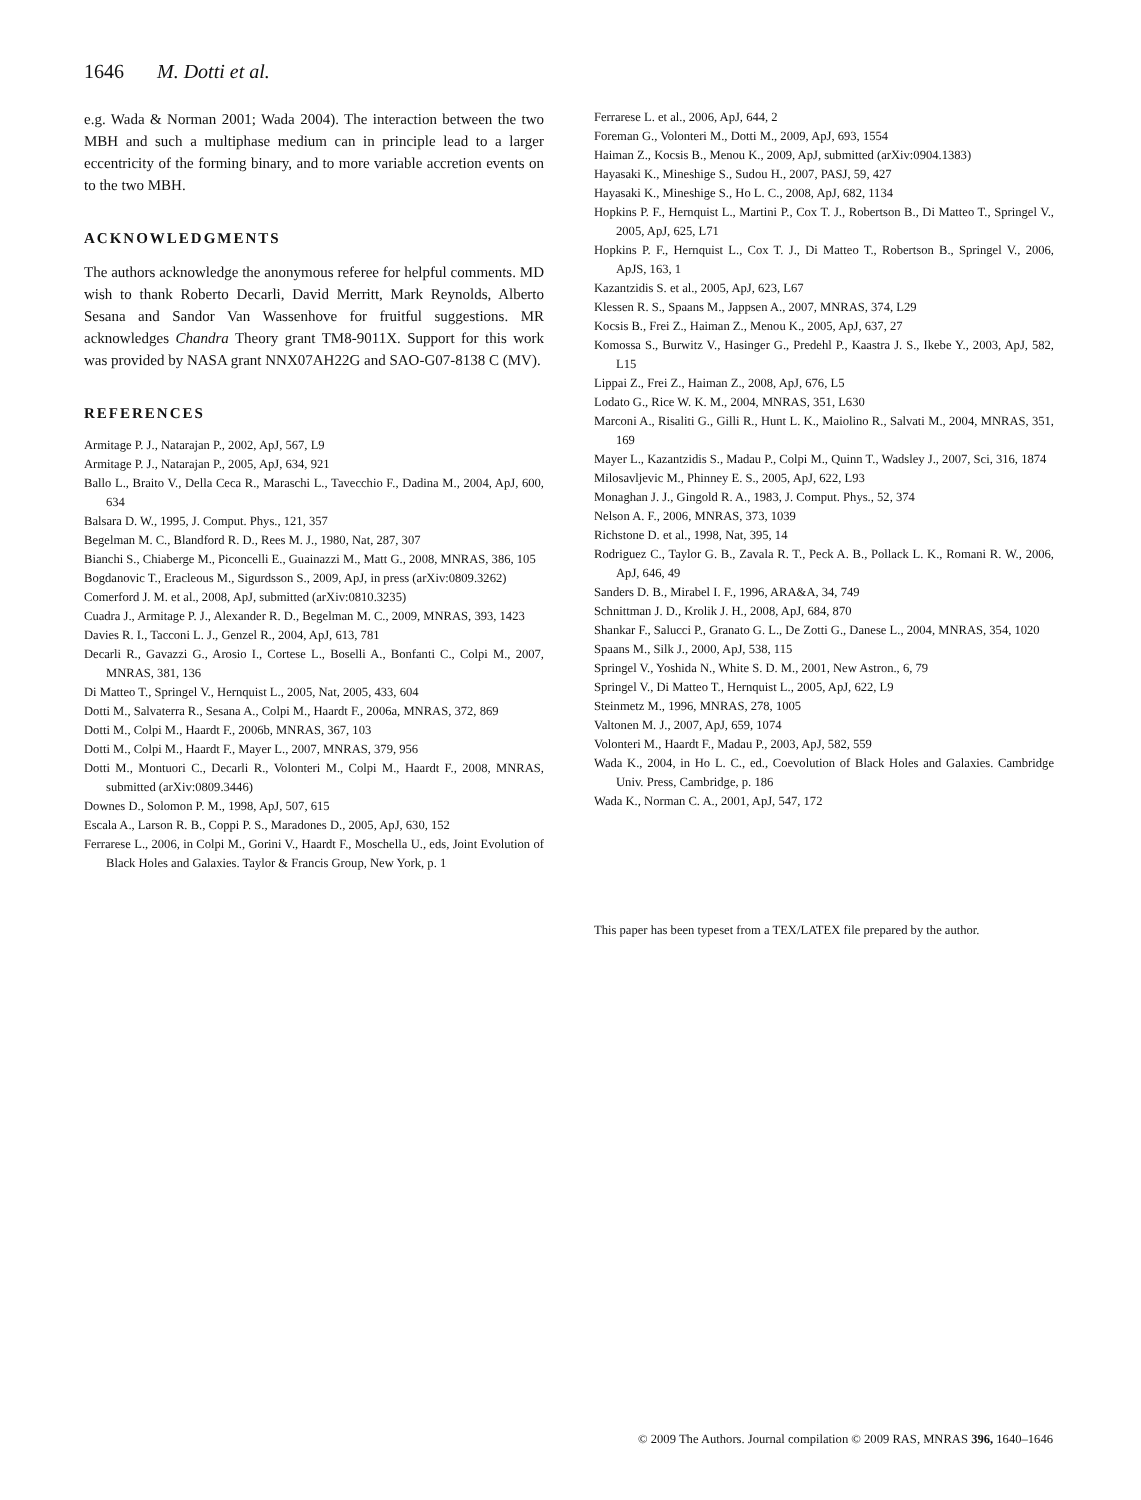1646 M. Dotti et al.
e.g. Wada & Norman 2001; Wada 2004). The interaction between the two MBH and such a multiphase medium can in principle lead to a larger eccentricity of the forming binary, and to more variable accretion events on to the two MBH.
ACKNOWLEDGMENTS
The authors acknowledge the anonymous referee for helpful comments. MD wish to thank Roberto Decarli, David Merritt, Mark Reynolds, Alberto Sesana and Sandor Van Wassenhove for fruitful suggestions. MR acknowledges Chandra Theory grant TM8-9011X. Support for this work was provided by NASA grant NNX07AH22G and SAO-G07-8138 C (MV).
REFERENCES
Armitage P. J., Natarajan P., 2002, ApJ, 567, L9
Armitage P. J., Natarajan P., 2005, ApJ, 634, 921
Ballo L., Braito V., Della Ceca R., Maraschi L., Tavecchio F., Dadina M., 2004, ApJ, 600, 634
Balsara D. W., 1995, J. Comput. Phys., 121, 357
Begelman M. C., Blandford R. D., Rees M. J., 1980, Nat, 287, 307
Bianchi S., Chiaberge M., Piconcelli E., Guainazzi M., Matt G., 2008, MNRAS, 386, 105
Bogdanovic T., Eracleous M., Sigurdsson S., 2009, ApJ, in press (arXiv:0809.3262)
Comerford J. M. et al., 2008, ApJ, submitted (arXiv:0810.3235)
Cuadra J., Armitage P. J., Alexander R. D., Begelman M. C., 2009, MNRAS, 393, 1423
Davies R. I., Tacconi L. J., Genzel R., 2004, ApJ, 613, 781
Decarli R., Gavazzi G., Arosio I., Cortese L., Boselli A., Bonfanti C., Colpi M., 2007, MNRAS, 381, 136
Di Matteo T., Springel V., Hernquist L., 2005, Nat, 2005, 433, 604
Dotti M., Salvaterra R., Sesana A., Colpi M., Haardt F., 2006a, MNRAS, 372, 869
Dotti M., Colpi M., Haardt F., 2006b, MNRAS, 367, 103
Dotti M., Colpi M., Haardt F., Mayer L., 2007, MNRAS, 379, 956
Dotti M., Montuori C., Decarli R., Volonteri M., Colpi M., Haardt F., 2008, MNRAS, submitted (arXiv:0809.3446)
Downes D., Solomon P. M., 1998, ApJ, 507, 615
Escala A., Larson R. B., Coppi P. S., Maradones D., 2005, ApJ, 630, 152
Ferrarese L., 2006, in Colpi M., Gorini V., Haardt F., Moschella U., eds, Joint Evolution of Black Holes and Galaxies. Taylor & Francis Group, New York, p. 1
Ferrarese L. et al., 2006, ApJ, 644, 2
Foreman G., Volonteri M., Dotti M., 2009, ApJ, 693, 1554
Haiman Z., Kocsis B., Menou K., 2009, ApJ, submitted (arXiv:0904.1383)
Hayasaki K., Mineshige S., Sudou H., 2007, PASJ, 59, 427
Hayasaki K., Mineshige S., Ho L. C., 2008, ApJ, 682, 1134
Hopkins P. F., Hernquist L., Martini P., Cox T. J., Robertson B., Di Matteo T., Springel V., 2005, ApJ, 625, L71
Hopkins P. F., Hernquist L., Cox T. J., Di Matteo T., Robertson B., Springel V., 2006, ApJS, 163, 1
Kazantzidis S. et al., 2005, ApJ, 623, L67
Klessen R. S., Spaans M., Jappsen A., 2007, MNRAS, 374, L29
Kocsis B., Frei Z., Haiman Z., Menou K., 2005, ApJ, 637, 27
Komossa S., Burwitz V., Hasinger G., Predehl P., Kaastra J. S., Ikebe Y., 2003, ApJ, 582, L15
Lippai Z., Frei Z., Haiman Z., 2008, ApJ, 676, L5
Lodato G., Rice W. K. M., 2004, MNRAS, 351, L630
Marconi A., Risaliti G., Gilli R., Hunt L. K., Maiolino R., Salvati M., 2004, MNRAS, 351, 169
Mayer L., Kazantzidis S., Madau P., Colpi M., Quinn T., Wadsley J., 2007, Sci, 316, 1874
Milosavljevic M., Phinney E. S., 2005, ApJ, 622, L93
Monaghan J. J., Gingold R. A., 1983, J. Comput. Phys., 52, 374
Nelson A. F., 2006, MNRAS, 373, 1039
Richstone D. et al., 1998, Nat, 395, 14
Rodriguez C., Taylor G. B., Zavala R. T., Peck A. B., Pollack L. K., Romani R. W., 2006, ApJ, 646, 49
Sanders D. B., Mirabel I. F., 1996, ARA&A, 34, 749
Schnittman J. D., Krolik J. H., 2008, ApJ, 684, 870
Shankar F., Salucci P., Granato G. L., De Zotti G., Danese L., 2004, MNRAS, 354, 1020
Spaans M., Silk J., 2000, ApJ, 538, 115
Springel V., Yoshida N., White S. D. M., 2001, New Astron., 6, 79
Springel V., Di Matteo T., Hernquist L., 2005, ApJ, 622, L9
Steinmetz M., 1996, MNRAS, 278, 1005
Valtonen M. J., 2007, ApJ, 659, 1074
Volonteri M., Haardt F., Madau P., 2003, ApJ, 582, 559
Wada K., 2004, in Ho L. C., ed., Coevolution of Black Holes and Galaxies. Cambridge Univ. Press, Cambridge, p. 186
Wada K., Norman C. A., 2001, ApJ, 547, 172
This paper has been typeset from a TEX/LATEX file prepared by the author.
© 2009 The Authors. Journal compilation © 2009 RAS, MNRAS 396, 1640–1646